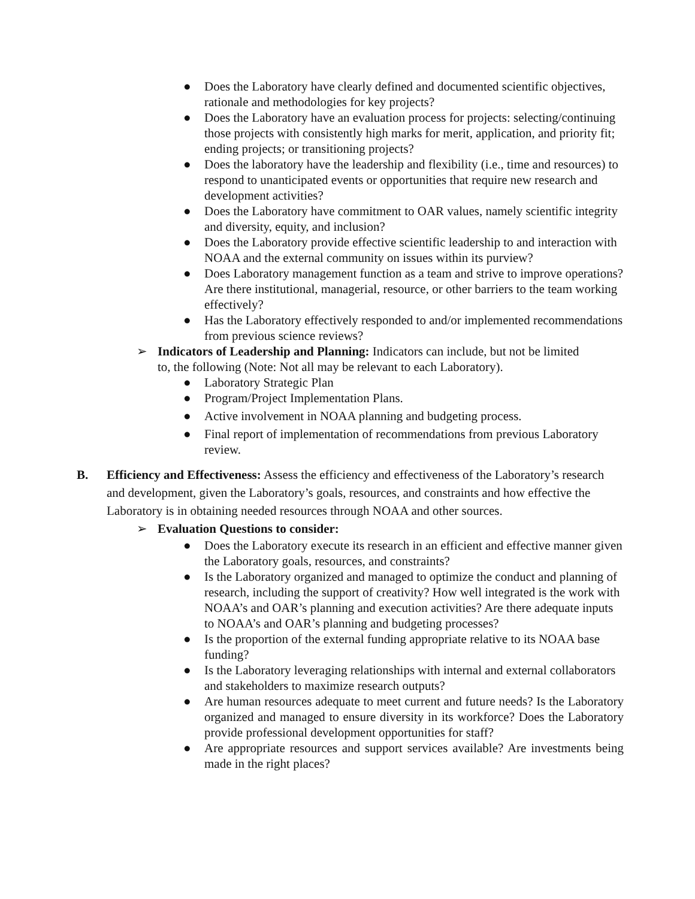● Does the Laboratory have clearly defined and documented scientific objectives, rationale and methodologies for key projects?
● Does the Laboratory have an evaluation process for projects: selecting/continuing those projects with consistently high marks for merit, application, and priority fit; ending projects; or transitioning projects?
● Does the laboratory have the leadership and flexibility (i.e., time and resources) to respond to unanticipated events or opportunities that require new research and development activities?
● Does the Laboratory have commitment to OAR values, namely scientific integrity and diversity, equity, and inclusion?
● Does the Laboratory provide effective scientific leadership to and interaction with NOAA and the external community on issues within its purview?
● Does Laboratory management function as a team and strive to improve operations? Are there institutional, managerial, resource, or other barriers to the team working effectively?
● Has the Laboratory effectively responded to and/or implemented recommendations from previous science reviews?
➢ Indicators of Leadership and Planning: Indicators can include, but not be limited to, the following (Note: Not all may be relevant to each Laboratory).
● Laboratory Strategic Plan
● Program/Project Implementation Plans.
● Active involvement in NOAA planning and budgeting process.
● Final report of implementation of recommendations from previous Laboratory review.
B. Efficiency and Effectiveness: Assess the efficiency and effectiveness of the Laboratory’s research and development, given the Laboratory’s goals, resources, and constraints and how effective the Laboratory is in obtaining needed resources through NOAA and other sources.
➢ Evaluation Questions to consider:
● Does the Laboratory execute its research in an efficient and effective manner given the Laboratory goals, resources, and constraints?
● Is the Laboratory organized and managed to optimize the conduct and planning of research, including the support of creativity? How well integrated is the work with NOAA’s and OAR’s planning and execution activities? Are there adequate inputs to NOAA’s and OAR’s planning and budgeting processes?
● Is the proportion of the external funding appropriate relative to its NOAA base funding?
● Is the Laboratory leveraging relationships with internal and external collaborators and stakeholders to maximize research outputs?
● Are human resources adequate to meet current and future needs? Is the Laboratory organized and managed to ensure diversity in its workforce? Does the Laboratory provide professional development opportunities for staff?
● Are appropriate resources and support services available? Are investments being made in the right places?